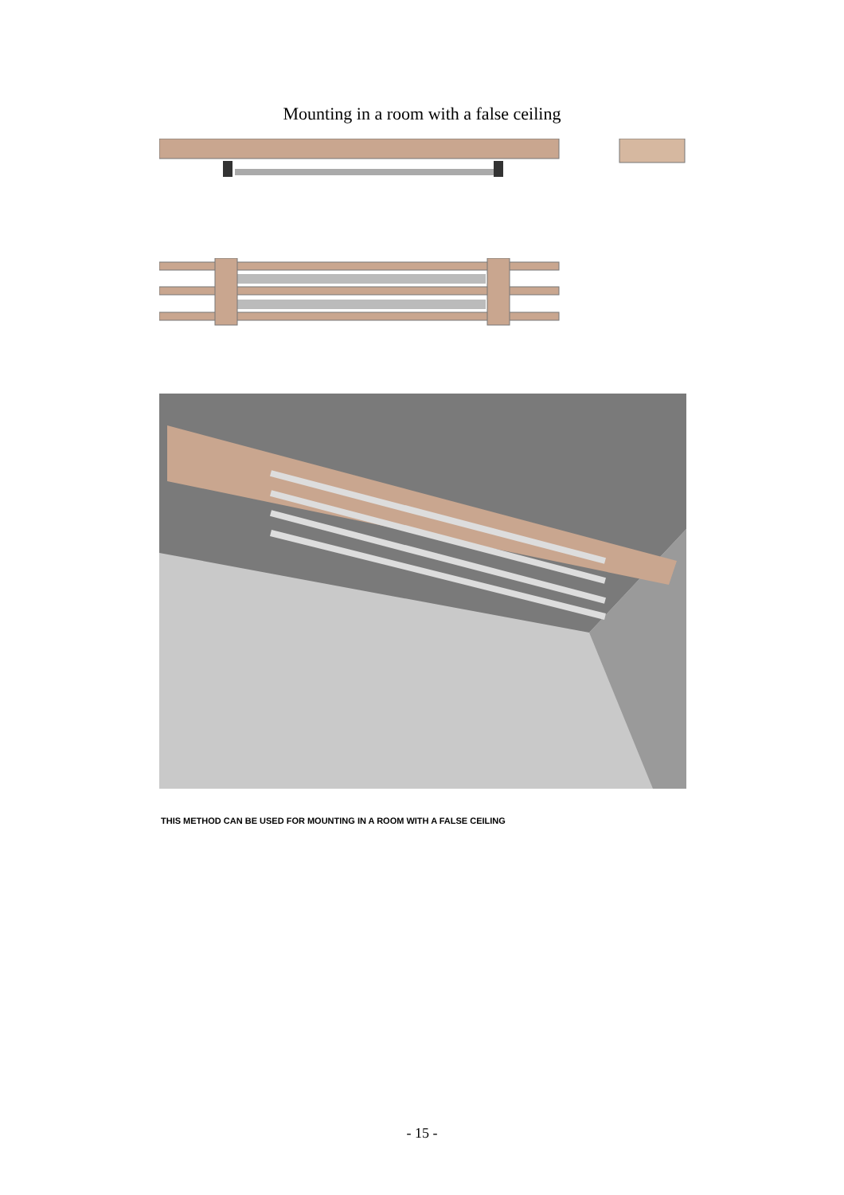Mounting in a room with a false ceiling
THIS METHOD CAN BE USED FOR MOUNTING IN A ROOM WITH A FALSE CEILING
- 15 -